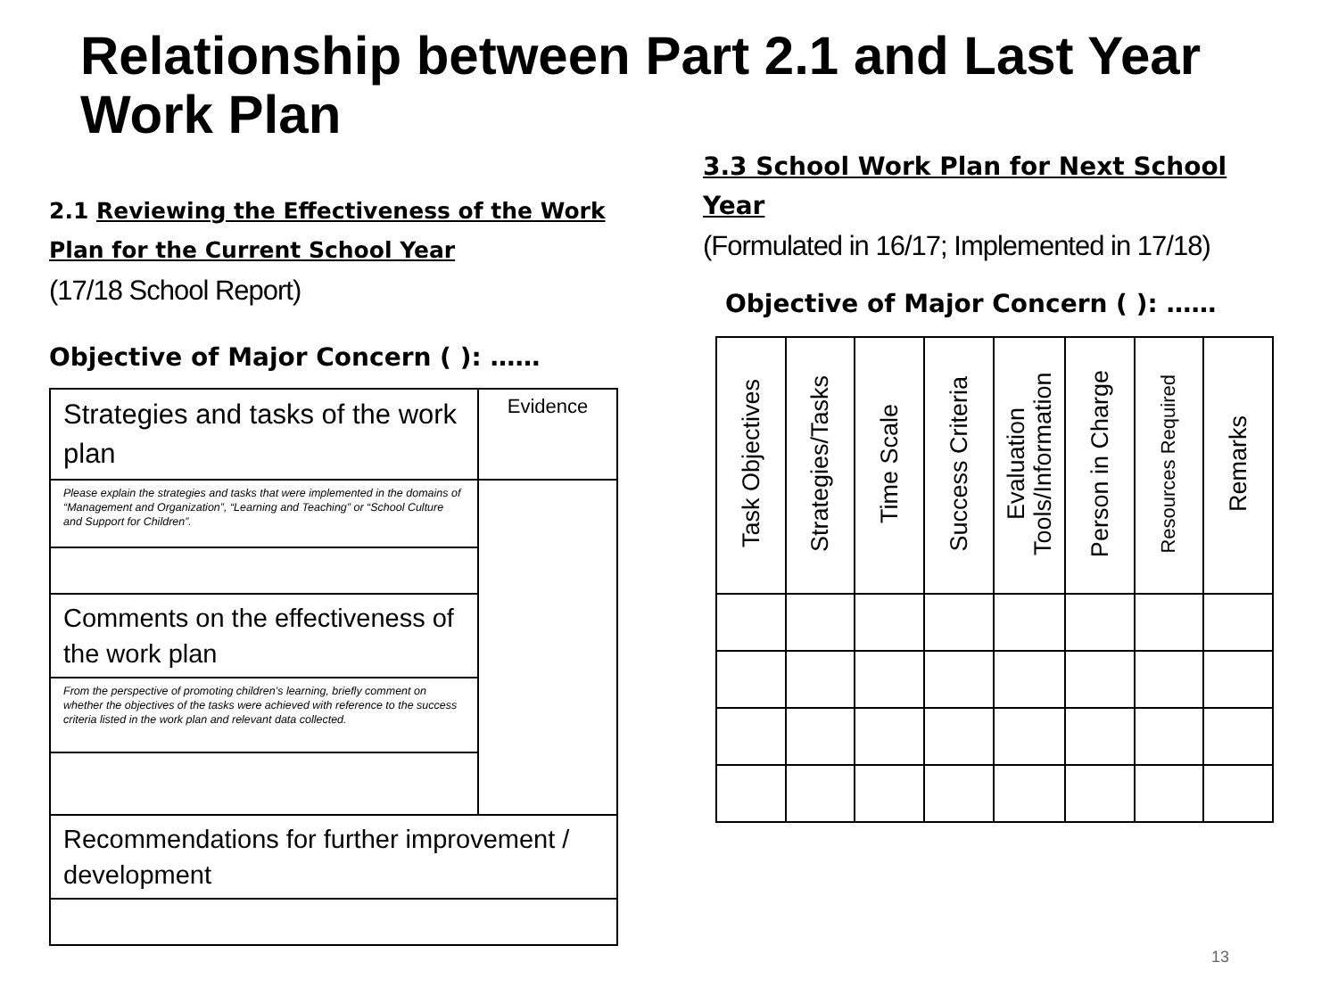Relationship between Part 2.1 and Last Year Work Plan
2.1 Reviewing the Effectiveness of the Work Plan for the Current School Year
(17/18 School Report)
Objective of Major Concern ( ): ……
| Strategies and tasks of the work plan | Evidence |
| Please explain the strategies and tasks that were implemented in the domains of “Management and Organization”, “Learning and Teaching” or “School Culture and Support for Children”. | |
| Comments on the effectiveness of the work plan | |
| From the perspective of promoting children’s learning, briefly comment on whether the objectives of the tasks were achieved with reference to the success criteria listed in the work plan and relevant data collected. | |
| Recommendations for further improvement / development | |
3.3 School Work Plan for Next School Year
(Formulated in 16/17; Implemented in 17/18)
Objective of Major Concern ( ): ……
| Task Objectives | Strategies/Tasks | Time Scale | Success Criteria | Evaluation Tools/Information | Person in Charge | Resources Required | Remarks |
13